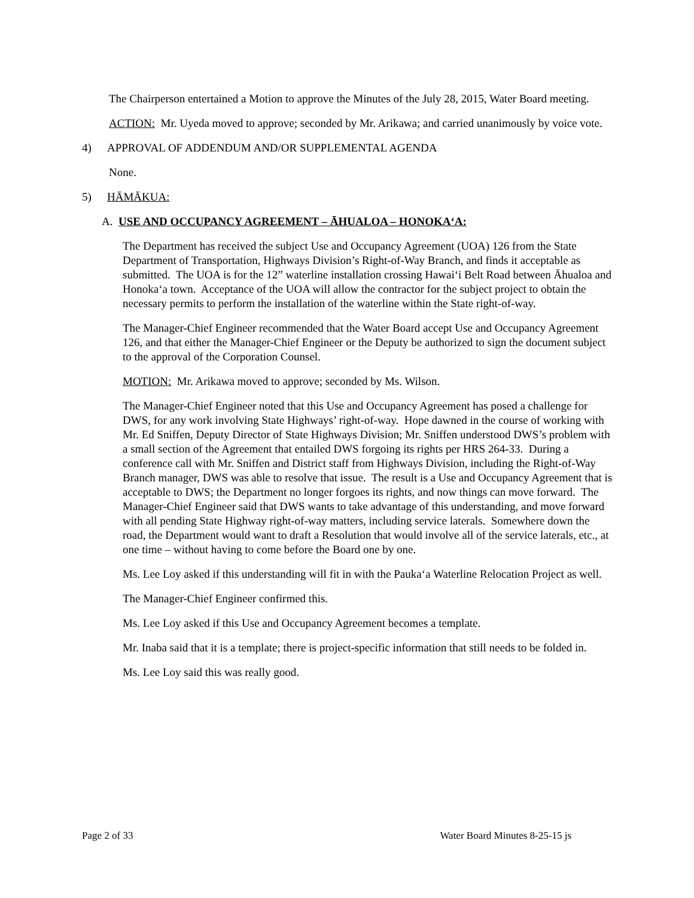The Chairperson entertained a Motion to approve the Minutes of the July 28, 2015, Water Board meeting.
ACTION: Mr. Uyeda moved to approve; seconded by Mr. Arikawa; and carried unanimously by voice vote.
4) APPROVAL OF ADDENDUM AND/OR SUPPLEMENTAL AGENDA
None.
5) HĀMĀKUA:
A. USE AND OCCUPANCY AGREEMENT – ĀHUALOA – HONOKA‘A:
The Department has received the subject Use and Occupancy Agreement (UOA) 126 from the State Department of Transportation, Highways Division’s Right-of-Way Branch, and finds it acceptable as submitted. The UOA is for the 12” waterline installation crossing Hawai‘i Belt Road between Āhualoa and Honoka‘a town. Acceptance of the UOA will allow the contractor for the subject project to obtain the necessary permits to perform the installation of the waterline within the State right-of-way.
The Manager-Chief Engineer recommended that the Water Board accept Use and Occupancy Agreement 126, and that either the Manager-Chief Engineer or the Deputy be authorized to sign the document subject to the approval of the Corporation Counsel.
MOTION: Mr. Arikawa moved to approve; seconded by Ms. Wilson.
The Manager-Chief Engineer noted that this Use and Occupancy Agreement has posed a challenge for DWS, for any work involving State Highways’ right-of-way. Hope dawned in the course of working with Mr. Ed Sniffen, Deputy Director of State Highways Division; Mr. Sniffen understood DWS’s problem with a small section of the Agreement that entailed DWS forgoing its rights per HRS 264-33. During a conference call with Mr. Sniffen and District staff from Highways Division, including the Right-of-Way Branch manager, DWS was able to resolve that issue. The result is a Use and Occupancy Agreement that is acceptable to DWS; the Department no longer forgoes its rights, and now things can move forward. The Manager-Chief Engineer said that DWS wants to take advantage of this understanding, and move forward with all pending State Highway right-of-way matters, including service laterals. Somewhere down the road, the Department would want to draft a Resolution that would involve all of the service laterals, etc., at one time – without having to come before the Board one by one.
Ms. Lee Loy asked if this understanding will fit in with the Pauka‘a Waterline Relocation Project as well.
The Manager-Chief Engineer confirmed this.
Ms. Lee Loy asked if this Use and Occupancy Agreement becomes a template.
Mr. Inaba said that it is a template; there is project-specific information that still needs to be folded in.
Ms. Lee Loy said this was really good.
Page 2 of 33 Water Board Minutes 8-25-15 js